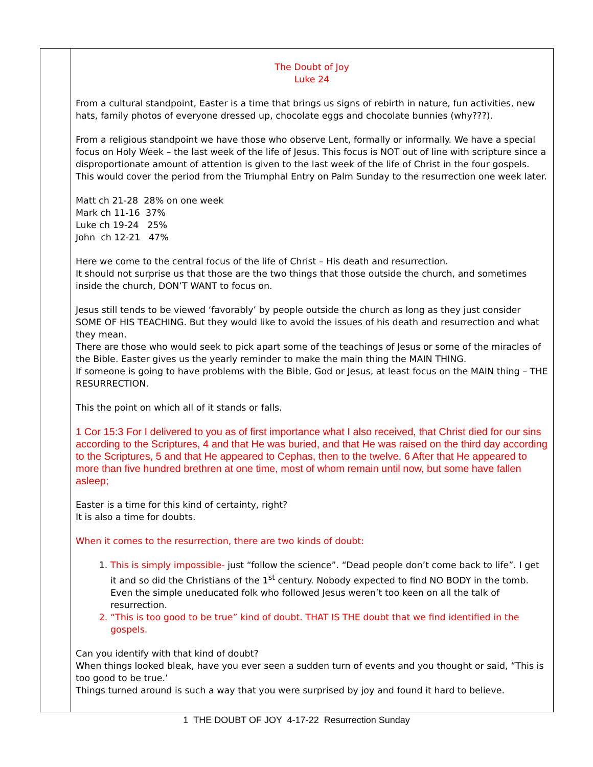| | The Doubt of Joy Luke 24 From a cultural standpoint, Easter is a time that brings us signs of rebirth in nature, fun activities, new hats, family photos of everyone dressed up, chocolate eggs and chocolate bunnies (why???). From a religious standpoint we have those who observe Lent, formally or informally. We have a special focus on Holy Week – the last week of the life of Jesus. This focus is NOT out of line with scripture since a disproportionate amount of attention is given to the last week of the life of Christ in the four gospels. This would cover the period from the Triumphal Entry on Palm Sunday to the resurrection one week later. Matt ch 21-28 28% on one week Mark ch 11-16 37% Luke ch 19-24 25% John ch 12-21 47% Here we come to the central focus of the life of Christ – His death and resurrection. It should not surprise us that those are the two things that those outside the church, and sometimes inside the church, DON’T WANT to focus on. Jesus still tends to be viewed ‘favorably’ by people outside the church as long as they just consider SOME OF HIS TEACHING. But they would like to avoid the issues of his death and resurrection and what they mean. There are those who would seek to pick apart some of the teachings of Jesus or some of the miracles of the Bible. Easter gives us the yearly reminder to make the main thing the MAIN THING. If someone is going to have problems with the Bible, God or Jesus, at least focus on the MAIN thing – THE RESURRECTION. This the point on which all of it stands or falls. 1 Cor 15:3 For I delivered to you as of first importance what I also received, that Christ died for our sins according to the Scriptures, 4 and that He was buried, and that He was raised on the third day according to the Scriptures, 5 and that He appeared to Cephas, then to the twelve. 6 After that He appeared to more than five hundred brethren at one time, most of whom remain until now, but some have fallen asleep; Easter is a time for this kind of certainty, right? It is also a time for doubts. When it comes to the resurrection, there are two kinds of doubt: 1. This is simply impossible- just “follow the science”. “Dead people don’t come back to life”. I get it and so did the Christians of the 1<sup>st</sup> century. Nobody expected to find NO BODY in the tomb. Even the simple uneducated folk who followed Jesus weren’t too keen on all the talk of resurrection. 2. “This is too good to be true” kind of doubt. THAT IS THE doubt that we find identified in the gospels. Can you identify with that kind of doubt? When things looked bleak, have you ever seen a sudden turn of events and you thought or said, “This is too good to be true.’ Things turned around is such a way that you were surprised by joy and found it hard to believe. |
1 THE DOUBT OF JOY 4-17-22 Resurrection Sunday